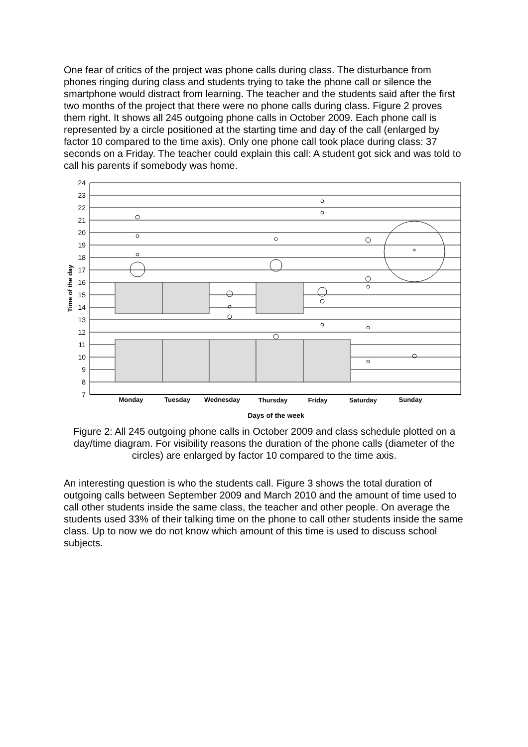One fear of critics of the project was phone calls during class. The disturbance from phones ringing during class and students trying to take the phone call or silence the smartphone would distract from learning. The teacher and the students said after the first two months of the project that there were no phone calls during class. Figure 2 proves them right. It shows all 245 outgoing phone calls in October 2009. Each phone call is represented by a circle positioned at the starting time and day of the call (enlarged by factor 10 compared to the time axis). Only one phone call took place during class: 37 seconds on a Friday. The teacher could explain this call: A student got sick and was told to call his parents if somebody was home.
24
23
22
21
20
19
18
17
16
15
14
13
12
11
10
9
8
7
Time of the day
Monday
Tuesday
Wednesday
Thursday
Friday
Saturday
Sunday
Days of the week
Figure 2: All 245 outgoing phone calls in October 2009 and class schedule plotted on a day/time diagram. For visibility reasons the duration of the phone calls (diameter of the circles) are enlarged by factor 10 compared to the time axis.
An interesting question is who the students call. Figure 3 shows the total duration of outgoing calls between September 2009 and March 2010 and the amount of time used to call other students inside the same class, the teacher and other people. On average the students used 33% of their talking time on the phone to call other students inside the same class. Up to now we do not know which amount of this time is used to discuss school subjects.